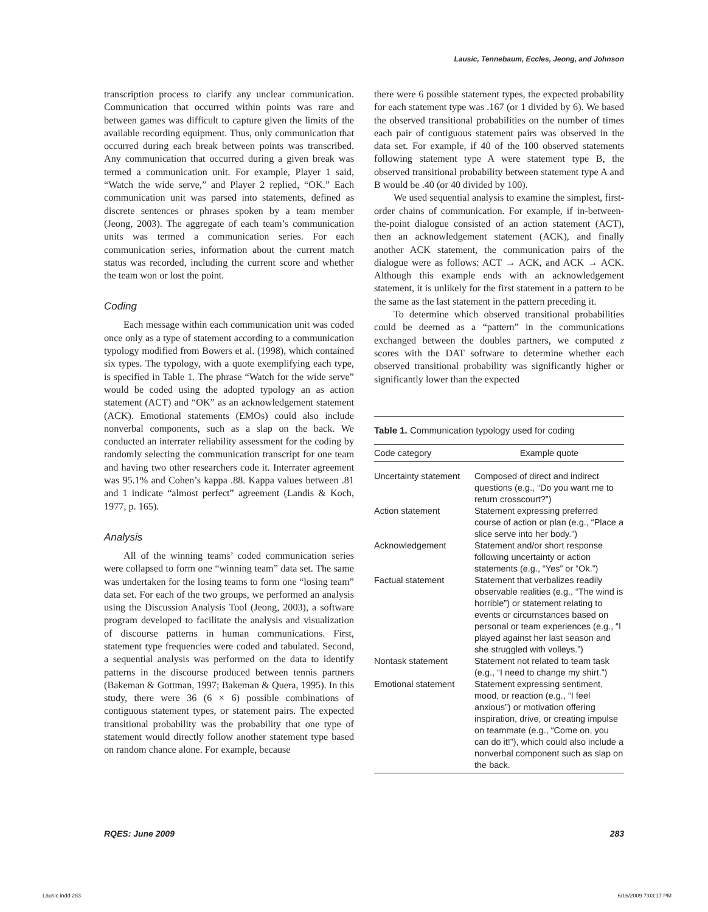Lausic, Tennebaum, Eccles, Jeong, and Johnson
transcription process to clarify any unclear communication. Communication that occurred within points was rare and between games was difficult to capture given the limits of the available recording equipment. Thus, only communication that occurred during each break between points was transcribed. Any communication that occurred during a given break was termed a communication unit. For example, Player 1 said, “Watch the wide serve,” and Player 2 replied, “OK.” Each communication unit was parsed into statements, defined as discrete sentences or phrases spoken by a team member (Jeong, 2003). The aggregate of each team’s communication units was termed a communication series. For each communication series, information about the current match status was recorded, including the current score and whether the team won or lost the point.
Coding
Each message within each communication unit was coded once only as a type of statement according to a communication typology modified from Bowers et al. (1998), which contained six types. The typology, with a quote exemplifying each type, is specified in Table 1. The phrase “Watch for the wide serve” would be coded using the adopted typology an as action statement (ACT) and “OK” as an acknowledgement statement (ACK). Emotional statements (EMOs) could also include nonverbal components, such as a slap on the back. We conducted an interrater reliability assessment for the coding by randomly selecting the communication transcript for one team and having two other researchers code it. Interrater agreement was 95.1% and Cohen’s kappa .88. Kappa values between .81 and 1 indicate “almost perfect” agreement (Landis & Koch, 1977, p. 165).
Analysis
All of the winning teams’ coded communication series were collapsed to form one “winning team” data set. The same was undertaken for the losing teams to form one “losing team” data set. For each of the two groups, we performed an analysis using the Discussion Analysis Tool (Jeong, 2003), a software program developed to facilitate the analysis and visualization of discourse patterns in human communications. First, statement type frequencies were coded and tabulated. Second, a sequential analysis was performed on the data to identify patterns in the discourse produced between tennis partners (Bakeman & Gottman, 1997; Bakeman & Quera, 1995). In this study, there were 36 (6 × 6) possible combinations of contiguous statement types, or statement pairs. The expected transitional probability was the probability that one type of statement would directly follow another statement type based on random chance alone. For example, because
there were 6 possible statement types, the expected probability for each statement type was .167 (or 1 divided by 6). We based the observed transitional probabilities on the number of times each pair of contiguous statement pairs was observed in the data set. For example, if 40 of the 100 observed statements following statement type A were statement type B, the observed transitional probability between statement type A and B would be .40 (or 40 divided by 100).
We used sequential analysis to examine the simplest, first-order chains of communication. For example, if in-between-the-point dialogue consisted of an action statement (ACT), then an acknowledgement statement (ACK), and finally another ACK statement, the communication pairs of the dialogue were as follows: ACT → ACK, and ACK → ACK. Although this example ends with an acknowledgement statement, it is unlikely for the first statement in a pattern to be the same as the last statement in the pattern preceding it.
To determine which observed transitional probabilities could be deemed as a “pattern” in the communications exchanged between the doubles partners, we computed z scores with the DAT software to determine whether each observed transitional probability was significantly higher or significantly lower than the expected
Table 1. Communication typology used for coding
| Code category | Example quote |
| --- | --- |
| Uncertainty statement | Composed of direct and indirect questions (e.g., “Do you want me to return crosscourt?”) |
| Action statement | Statement expressing preferred course of action or plan (e.g., “Place a slice serve into her body.”) |
| Acknowledgement | Statement and/or short response following uncertainty or action statements (e.g., “Yes” or “Ok.”) |
| Factual statement | Statement that verbalizes readily observable realities (e.g., “The wind is horrible”) or statement relating to events or circumstances based on personal or team experiences (e.g., “I played against her last season and she struggled with volleys.”) |
| Nontask statement | Statement not related to team task (e.g., “I need to change my shirt.”) |
| Emotional statement | Statement expressing sentiment, mood, or reaction (e.g., “I feel anxious”) or motivation offering inspiration, drive, or creating impulse on teammate (e.g., “Come on, you can do it!”), which could also include a nonverbal component such as slap on the back. |
RQES: June 2009 283
Lausic.indd 283 6/16/2009 7:03:17 PM